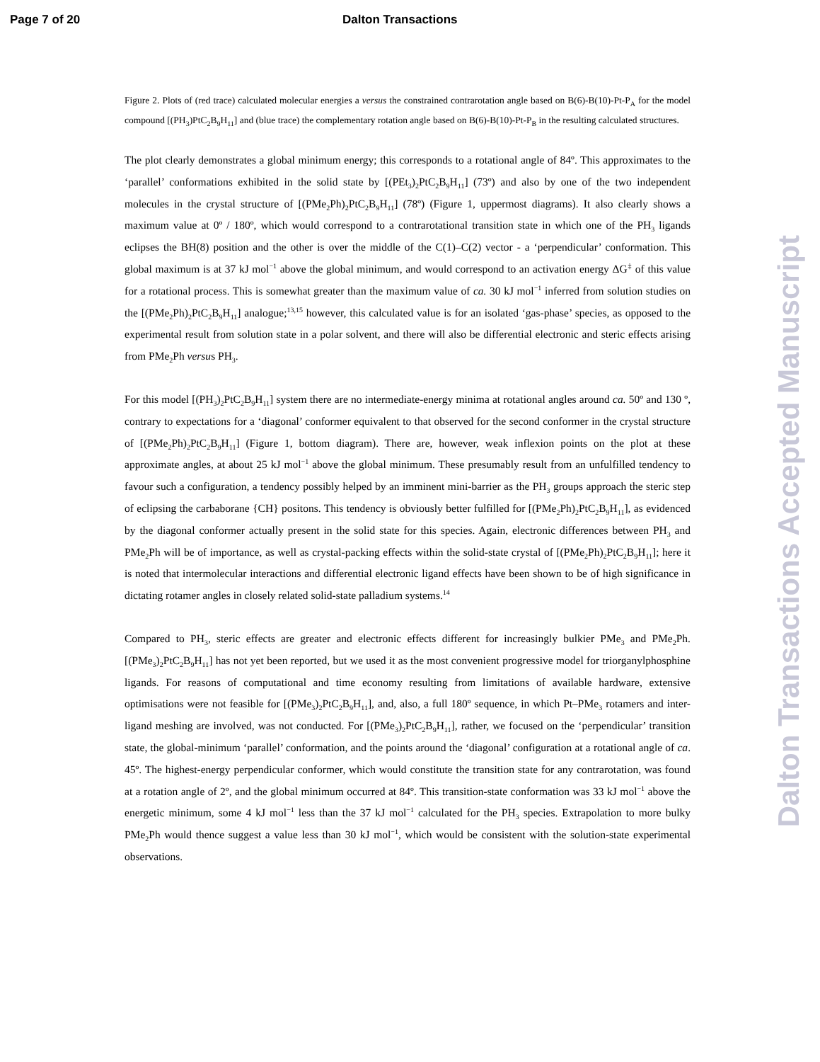Page 7 of 20 Dalton Transactions
Figure 2. Plots of (red trace) calculated molecular energies a versus the constrained contrarotation angle based on B(6)-B(10)-Pt-P<sub>A</sub> for the model compound [(PH<sub>3</sub>)PtC<sub>2</sub>B<sub>9</sub>H<sub>11</sub>] and (blue trace) the complementary rotation angle based on B(6)-B(10)-Pt-P<sub>B</sub> in the resulting calculated structures.
The plot clearly demonstrates a global minimum energy; this corresponds to a rotational angle of 84º. This approximates to the ‘parallel’ conformations exhibited in the solid state by [(PEt<sub>3</sub>)<sub>2</sub>PtC<sub>2</sub>B<sub>9</sub>H<sub>11</sub>] (73º) and also by one of the two independent molecules in the crystal structure of [(PMe<sub>2</sub>Ph)<sub>2</sub>PtC<sub>2</sub>B<sub>9</sub>H<sub>11</sub>] (78º) (Figure 1, uppermost diagrams). It also clearly shows a maximum value at 0º / 180º, which would correspond to a contrarotational transition state in which one of the PH<sub>3</sub> ligands eclipses the BH(8) position and the other is over the middle of the C(1)–C(2) vector - a ‘perpendicular’ conformation. This global maximum is at 37 kJ mol<sup>−1</sup> above the global minimum, and would correspond to an activation energy ΔG<sup>‡</sup> of this value for a rotational process. This is somewhat greater than the maximum value of ca. 30 kJ mol<sup>−1</sup> inferred from solution studies on the [(PMe<sub>2</sub>Ph)<sub>2</sub>PtC<sub>2</sub>B<sub>9</sub>H<sub>11</sub>] analogue;<sup>13,15</sup> however, this calculated value is for an isolated ‘gas-phase’ species, as opposed to the experimental result from solution state in a polar solvent, and there will also be differential electronic and steric effects arising from PMe<sub>2</sub>Ph versus PH<sub>3</sub>.
For this model [(PH<sub>3</sub>)<sub>2</sub>PtC<sub>2</sub>B<sub>9</sub>H<sub>11</sub>] system there are no intermediate-energy minima at rotational angles around ca. 50º and 130 º, contrary to expectations for a ‘diagonal’ conformer equivalent to that observed for the second conformer in the crystal structure of [(PMe<sub>2</sub>Ph)<sub>2</sub>PtC<sub>2</sub>B<sub>9</sub>H<sub>11</sub>] (Figure 1, bottom diagram). There are, however, weak inflexion points on the plot at these approximate angles, at about 25 kJ mol<sup>−1</sup> above the global minimum. These presumably result from an unfulfilled tendency to favour such a configuration, a tendency possibly helped by an imminent mini-barrier as the PH<sub>3</sub> groups approach the steric step of eclipsing the carbaborane {CH} positons. This tendency is obviously better fulfilled for [(PMe<sub>2</sub>Ph)<sub>2</sub>PtC<sub>2</sub>B<sub>9</sub>H<sub>11</sub>], as evidenced by the diagonal conformer actually present in the solid state for this species. Again, electronic differences between PH<sub>3</sub> and PMe<sub>2</sub>Ph will be of importance, as well as crystal-packing effects within the solid-state crystal of [(PMe<sub>2</sub>Ph)<sub>2</sub>PtC<sub>2</sub>B<sub>9</sub>H<sub>11</sub>]; here it is noted that intermolecular interactions and differential electronic ligand effects have been shown to be of high significance in dictating rotamer angles in closely related solid-state palladium systems.<sup>14</sup>
Compared to PH<sub>3</sub>, steric effects are greater and electronic effects different for increasingly bulkier PMe<sub>3</sub> and PMe<sub>2</sub>Ph. [(PMe<sub>3</sub>)<sub>2</sub>PtC<sub>2</sub>B<sub>9</sub>H<sub>11</sub>] has not yet been reported, but we used it as the most convenient progressive model for triorganylphosphine ligands. For reasons of computational and time economy resulting from limitations of available hardware, extensive optimisations were not feasible for [(PMe<sub>3</sub>)<sub>2</sub>PtC<sub>2</sub>B<sub>9</sub>H<sub>11</sub>], and, also, a full 180º sequence, in which Pt–PMe<sub>3</sub> rotamers and inter-ligand meshing are involved, was not conducted. For [(PMe<sub>3</sub>)<sub>2</sub>PtC<sub>2</sub>B<sub>9</sub>H<sub>11</sub>], rather, we focused on the ‘perpendicular’ transition state, the global-minimum ‘parallel’ conformation, and the points around the ‘diagonal’ configuration at a rotational angle of ca. 45º. The highest-energy perpendicular conformer, which would constitute the transition state for any contrarotation, was found at a rotation angle of 2º, and the global minimum occurred at 84º. This transition-state conformation was 33 kJ mol<sup>−1</sup> above the energetic minimum, some 4 kJ mol<sup>−1</sup> less than the 37 kJ mol<sup>−1</sup> calculated for the PH<sub>3</sub> species. Extrapolation to more bulky PMe<sub>2</sub>Ph would thence suggest a value less than 30 kJ mol<sup>−1</sup>, which would be consistent with the solution-state experimental observations.
Dalton Transactions Accepted Manuscript